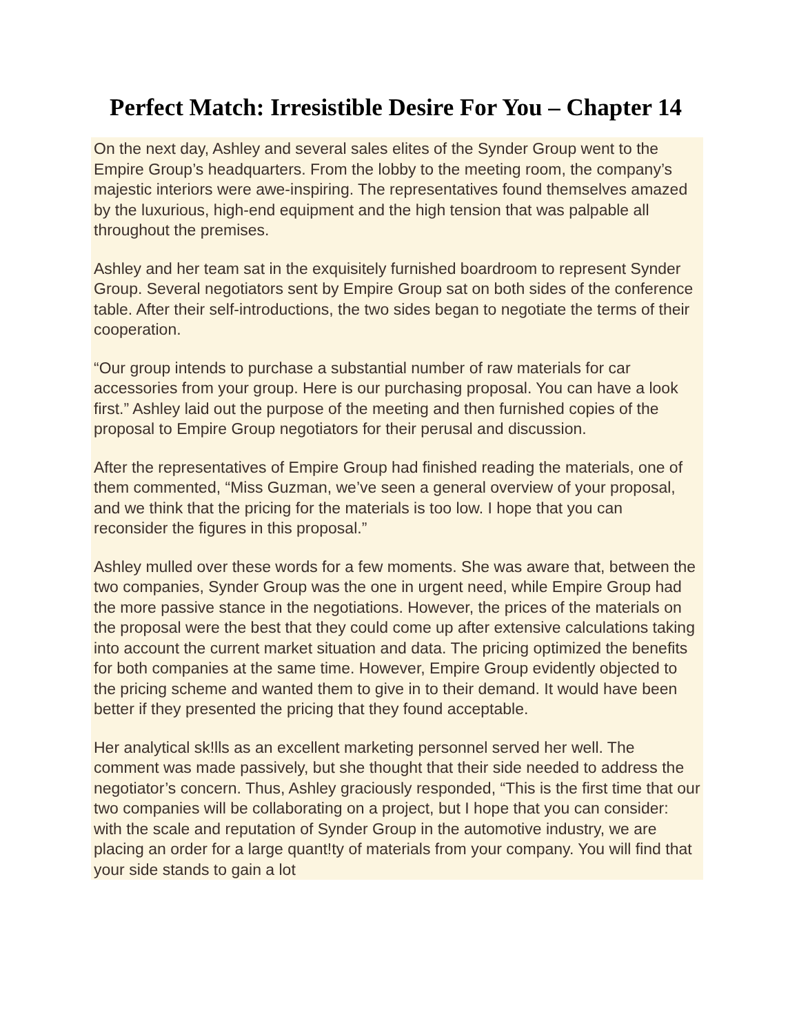Perfect Match: Irresistible Desire For You – Chapter 14
On the next day, Ashley and several sales elites of the Synder Group went to the Empire Group’s headquarters. From the lobby to the meeting room, the company’s majestic interiors were awe-inspiring. The representatives found themselves amazed by the luxurious, high-end equipment and the high tension that was palpable all throughout the premises.
Ashley and her team sat in the exquisitely furnished boardroom to represent Synder Group. Several negotiators sent by Empire Group sat on both sides of the conference table. After their self-introductions, the two sides began to negotiate the terms of their cooperation.
“Our group intends to purchase a substantial number of raw materials for car accessories from your group. Here is our purchasing proposal. You can have a look first.” Ashley laid out the purpose of the meeting and then furnished copies of the proposal to Empire Group negotiators for their perusal and discussion.
After the representatives of Empire Group had finished reading the materials, one of them commented, “Miss Guzman, we’ve seen a general overview of your proposal, and we think that the pricing for the materials is too low. I hope that you can reconsider the figures in this proposal.”
Ashley mulled over these words for a few moments. She was aware that, between the two companies, Synder Group was the one in urgent need, while Empire Group had the more passive stance in the negotiations. However, the prices of the materials on the proposal were the best that they could come up after extensive calculations taking into account the current market situation and data. The pricing optimized the benefits for both companies at the same time. However, Empire Group evidently objected to the pricing scheme and wanted them to give in to their demand. It would have been better if they presented the pricing that they found acceptable.
Her analytical sk!lls as an excellent marketing personnel served her well. The comment was made passively, but she thought that their side needed to address the negotiator’s concern. Thus, Ashley graciously responded, “This is the first time that our two companies will be collaborating on a project, but I hope that you can consider: with the scale and reputation of Synder Group in the automotive industry, we are placing an order for a large quant!ty of materials from your company. You will find that your side stands to gain a lot